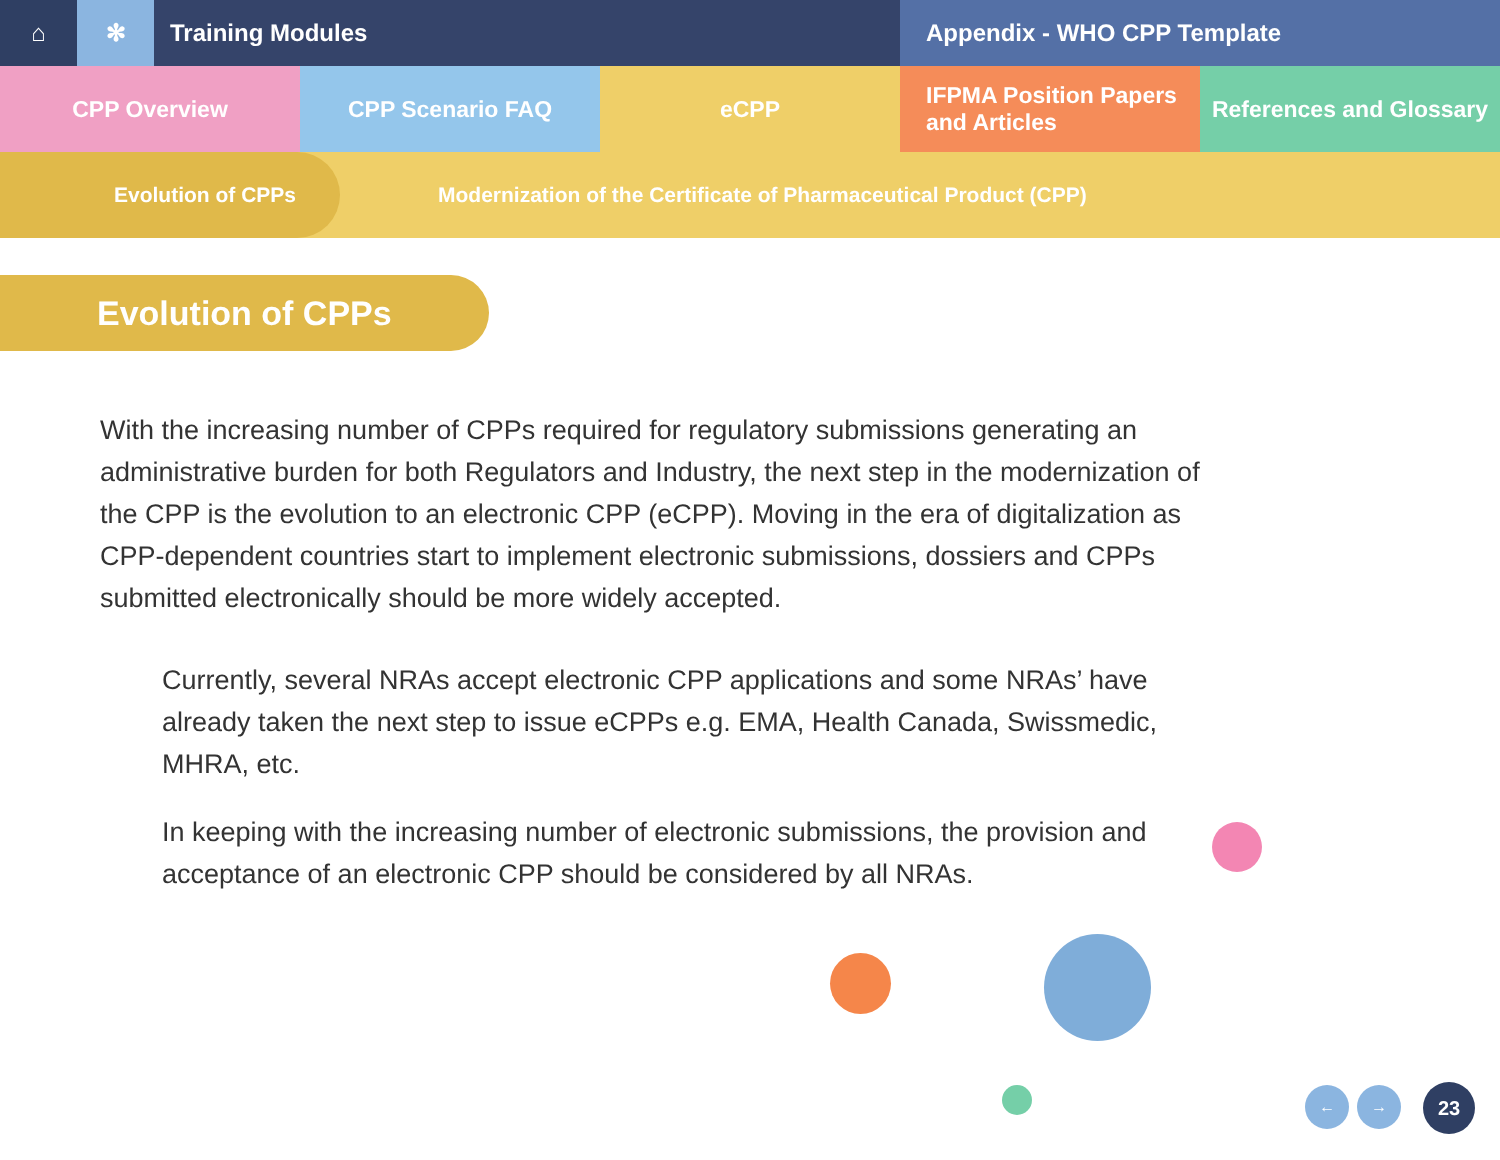⌂ ✻ Training Modules Appendix - WHO CPP Template
CPP Overview CPP Scenario FAQ eCPP IFPMA Position Papers
and Articles
References and Glossary
Evolution of CPPs
Modernization of the Certificate of Pharmaceutical Product (CPP)
Evolution of CPPs
With the increasing number of CPPs required for regulatory submissions generating an administrative burden for both Regulators and Industry, the next step in the modernization of the CPP is the evolution to an electronic CPP (eCPP). Moving in the era of digitalization as CPP-dependent countries start to implement electronic submissions, dossiers and CPPs submitted electronically should be more widely accepted.
Currently, several NRAs accept electronic CPP applications and some NRAs’ have already taken the next step to issue eCPPs e.g. EMA, Health Canada, Swissmedic, MHRA, etc.
In keeping with the increasing number of electronic submissions, the provision and acceptance of an electronic CPP should be considered by all NRAs.
← → 23